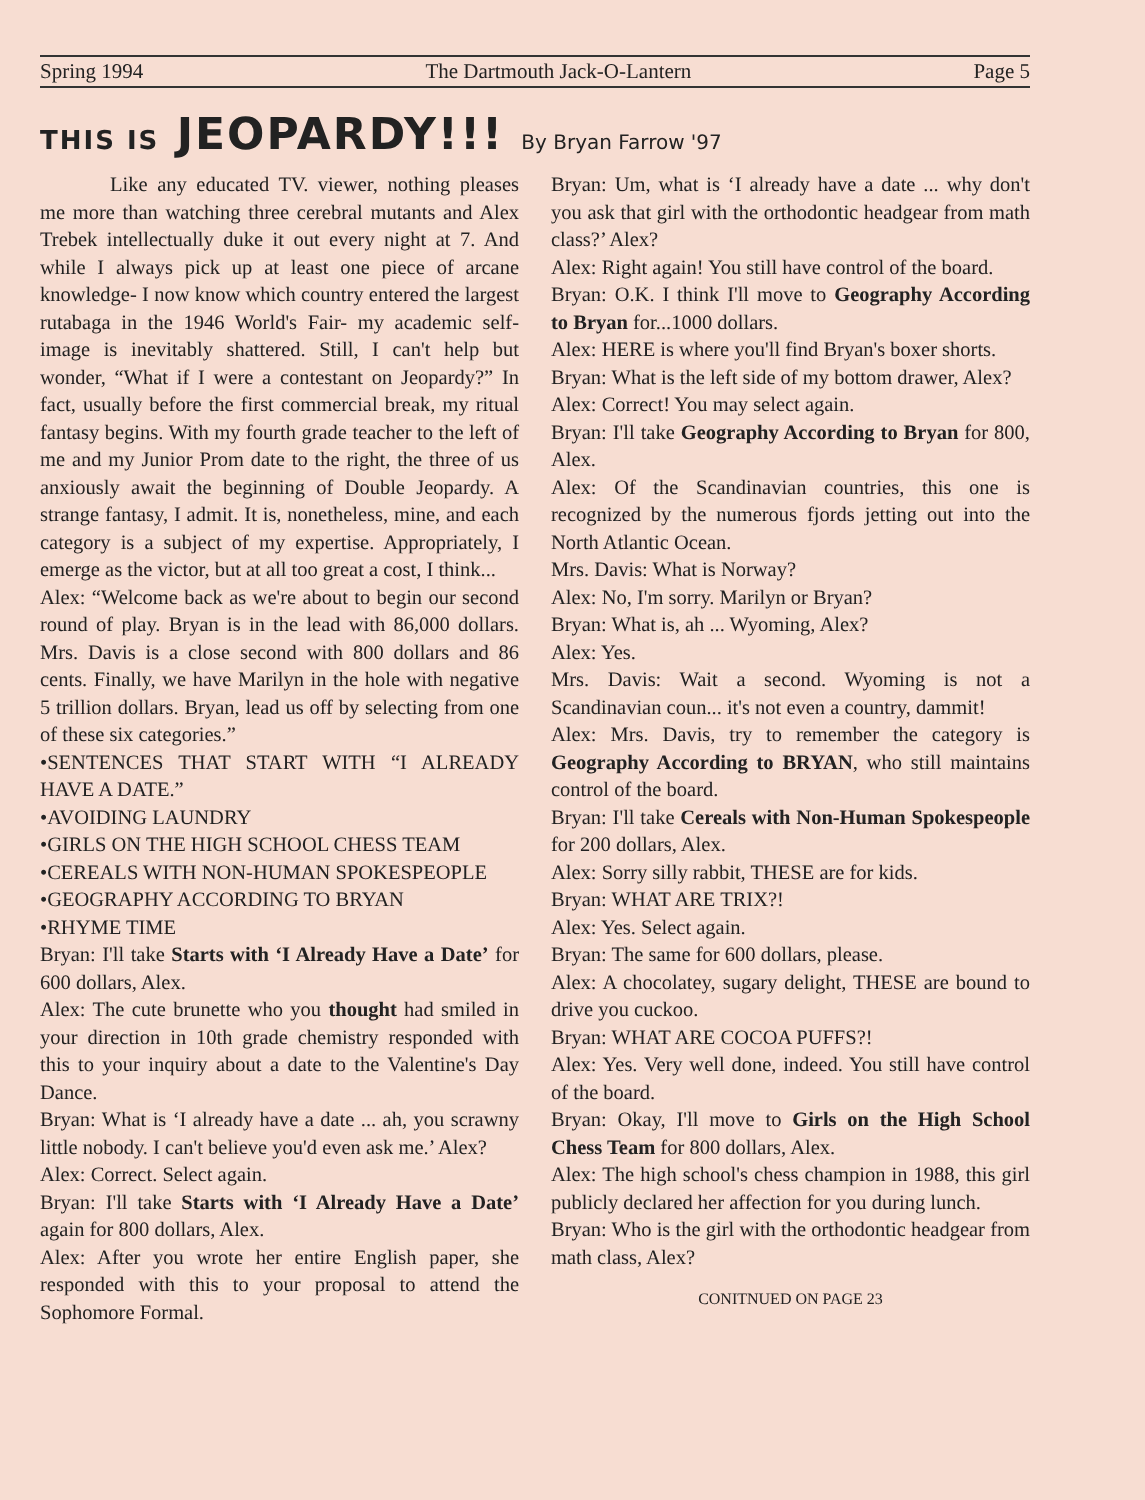Spring 1994 The Dartmouth Jack-O-Lantern Page 5
THIS IS JEOPARDY!!! By Bryan Farrow '97
Like any educated TV. viewer, nothing pleases me more than watching three cerebral mutants and Alex Trebek intellectually duke it out every night at 7. And while I always pick up at least one piece of arcane knowledge- I now know which country entered the largest rutabaga in the 1946 World's Fair- my academic self-image is inevitably shattered. Still, I can't help but wonder, “What if I were a contestant on Jeopardy?” In fact, usually before the first commercial break, my ritual fantasy begins. With my fourth grade teacher to the left of me and my Junior Prom date to the right, the three of us anxiously await the beginning of Double Jeopardy. A strange fantasy, I admit. It is, nonetheless, mine, and each category is a subject of my expertise. Appropriately, I emerge as the victor, but at all too great a cost, I think...
Alex: “Welcome back as we're about to begin our second round of play. Bryan is in the lead with 86,000 dollars. Mrs. Davis is a close second with 800 dollars and 86 cents. Finally, we have Marilyn in the hole with negative 5 trillion dollars. Bryan, lead us off by selecting from one of these six categories.”
•SENTENCES THAT START WITH “I ALREADY HAVE A DATE.”
•AVOIDING LAUNDRY
•GIRLS ON THE HIGH SCHOOL CHESS TEAM
•CEREALS WITH NON-HUMAN SPOKESPEOPLE
•GEOGRAPHY ACCORDING TO BRYAN
•RHYME TIME
Bryan: I'll take Starts with ‘I Already Have a Date’ for 600 dollars, Alex.
Alex: The cute brunette who you thought had smiled in your direction in 10th grade chemistry responded with this to your inquiry about a date to the Valentine's Day Dance.
Bryan: What is ‘I already have a date ... ah, you scrawny little nobody. I can't believe you'd even ask me.’ Alex?
Alex: Correct. Select again.
Bryan: I'll take Starts with ‘I Already Have a Date’ again for 800 dollars, Alex.
Alex: After you wrote her entire English paper, she responded with this to your proposal to attend the Sophomore Formal.
Bryan: Um, what is ‘I already have a date ... why don't you ask that girl with the orthodontic headgear from math class?’ Alex?
Alex: Right again! You still have control of the board.
Bryan: O.K. I think I'll move to Geography According to Bryan for...1000 dollars.
Alex: HERE is where you'll find Bryan's boxer shorts.
Bryan: What is the left side of my bottom drawer, Alex?
Alex: Correct! You may select again.
Bryan: I'll take Geography According to Bryan for 800, Alex.
Alex: Of the Scandinavian countries, this one is recognized by the numerous fjords jetting out into the North Atlantic Ocean.
Mrs. Davis: What is Norway?
Alex: No, I'm sorry. Marilyn or Bryan?
Bryan: What is, ah ... Wyoming, Alex?
Alex: Yes.
Mrs. Davis: Wait a second. Wyoming is not a Scandinavian coun... it's not even a country, dammit!
Alex: Mrs. Davis, try to remember the category is Geography According to BRYAN, who still maintains control of the board.
Bryan: I'll take Cereals with Non-Human Spokespeople for 200 dollars, Alex.
Alex: Sorry silly rabbit, THESE are for kids.
Bryan: WHAT ARE TRIX?!
Alex: Yes. Select again.
Bryan: The same for 600 dollars, please.
Alex: A chocolatey, sugary delight, THESE are bound to drive you cuckoo.
Bryan: WHAT ARE COCOA PUFFS?!
Alex: Yes. Very well done, indeed. You still have control of the board.
Bryan: Okay, I'll move to Girls on the High School Chess Team for 800 dollars, Alex.
Alex: The high school's chess champion in 1988, this girl publicly declared her affection for you during lunch.
Bryan: Who is the girl with the orthodontic headgear from math class, Alex?
CONITNUED ON PAGE 23